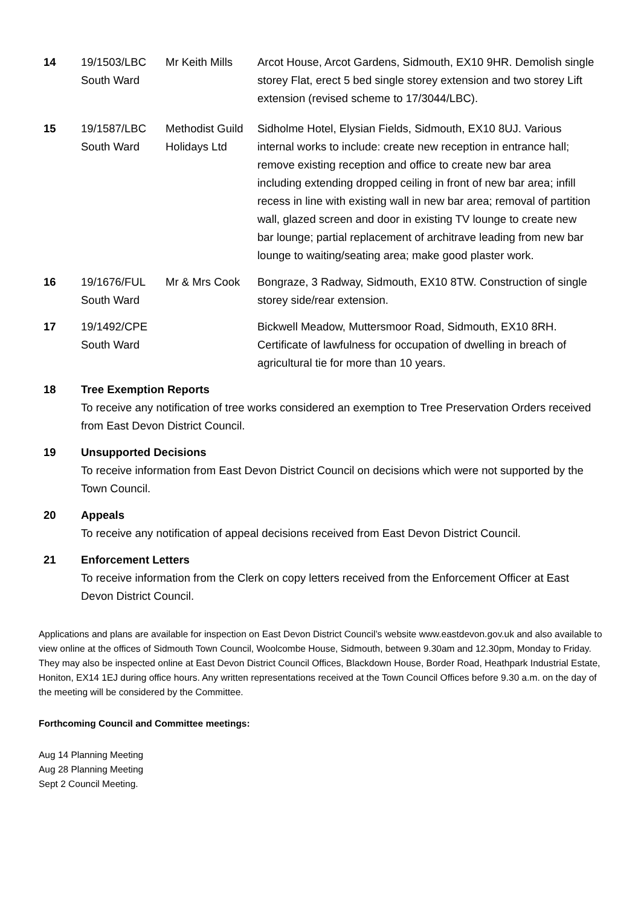| 14 | 19/1503/LBC South Ward | Mr Keith Mills | Arcot House, Arcot Gardens, Sidmouth, EX10 9HR. Demolish single storey Flat, erect 5 bed single storey extension and two storey Lift extension (revised scheme to 17/3044/LBC). |
| 15 | 19/1587/LBC South Ward | Methodist Guild Holidays Ltd | Sidholme Hotel, Elysian Fields, Sidmouth, EX10 8UJ. Various internal works to include: create new reception in entrance hall; remove existing reception and office to create new bar area including extending dropped ceiling in front of new bar area; infill recess in line with existing wall in new bar area; removal of partition wall, glazed screen and door in existing TV lounge to create new bar lounge; partial replacement of architrave leading from new bar lounge to waiting/seating area; make good plaster work. |
| 16 | 19/1676/FUL South Ward | Mr & Mrs Cook | Bongraze, 3 Radway, Sidmouth, EX10 8TW. Construction of single storey side/rear extension. |
| 17 | 19/1492/CPE South Ward | | Bickwell Meadow, Muttersmoor Road, Sidmouth, EX10 8RH. Certificate of lawfulness for occupation of dwelling in breach of agricultural tie for more than 10 years. |
18 Tree Exemption Reports
To receive any notification of tree works considered an exemption to Tree Preservation Orders received from East Devon District Council.
19 Unsupported Decisions
To receive information from East Devon District Council on decisions which were not supported by the Town Council.
20 Appeals
To receive any notification of appeal decisions received from East Devon District Council.
21 Enforcement Letters
To receive information from the Clerk on copy letters received from the Enforcement Officer at East Devon District Council.
Applications and plans are available for inspection on East Devon District Council’s website www.eastdevon.gov.uk and also available to view online at the offices of Sidmouth Town Council, Woolcombe House, Sidmouth, between 9.30am and 12.30pm, Monday to Friday. They may also be inspected online at East Devon District Council Offices, Blackdown House, Border Road, Heathpark Industrial Estate, Honiton, EX14 1EJ during office hours. Any written representations received at the Town Council Offices before 9.30 a.m. on the day of the meeting will be considered by the Committee.
Forthcoming Council and Committee meetings:
Aug 14 Planning Meeting
Aug 28 Planning Meeting
Sept 2 Council Meeting.